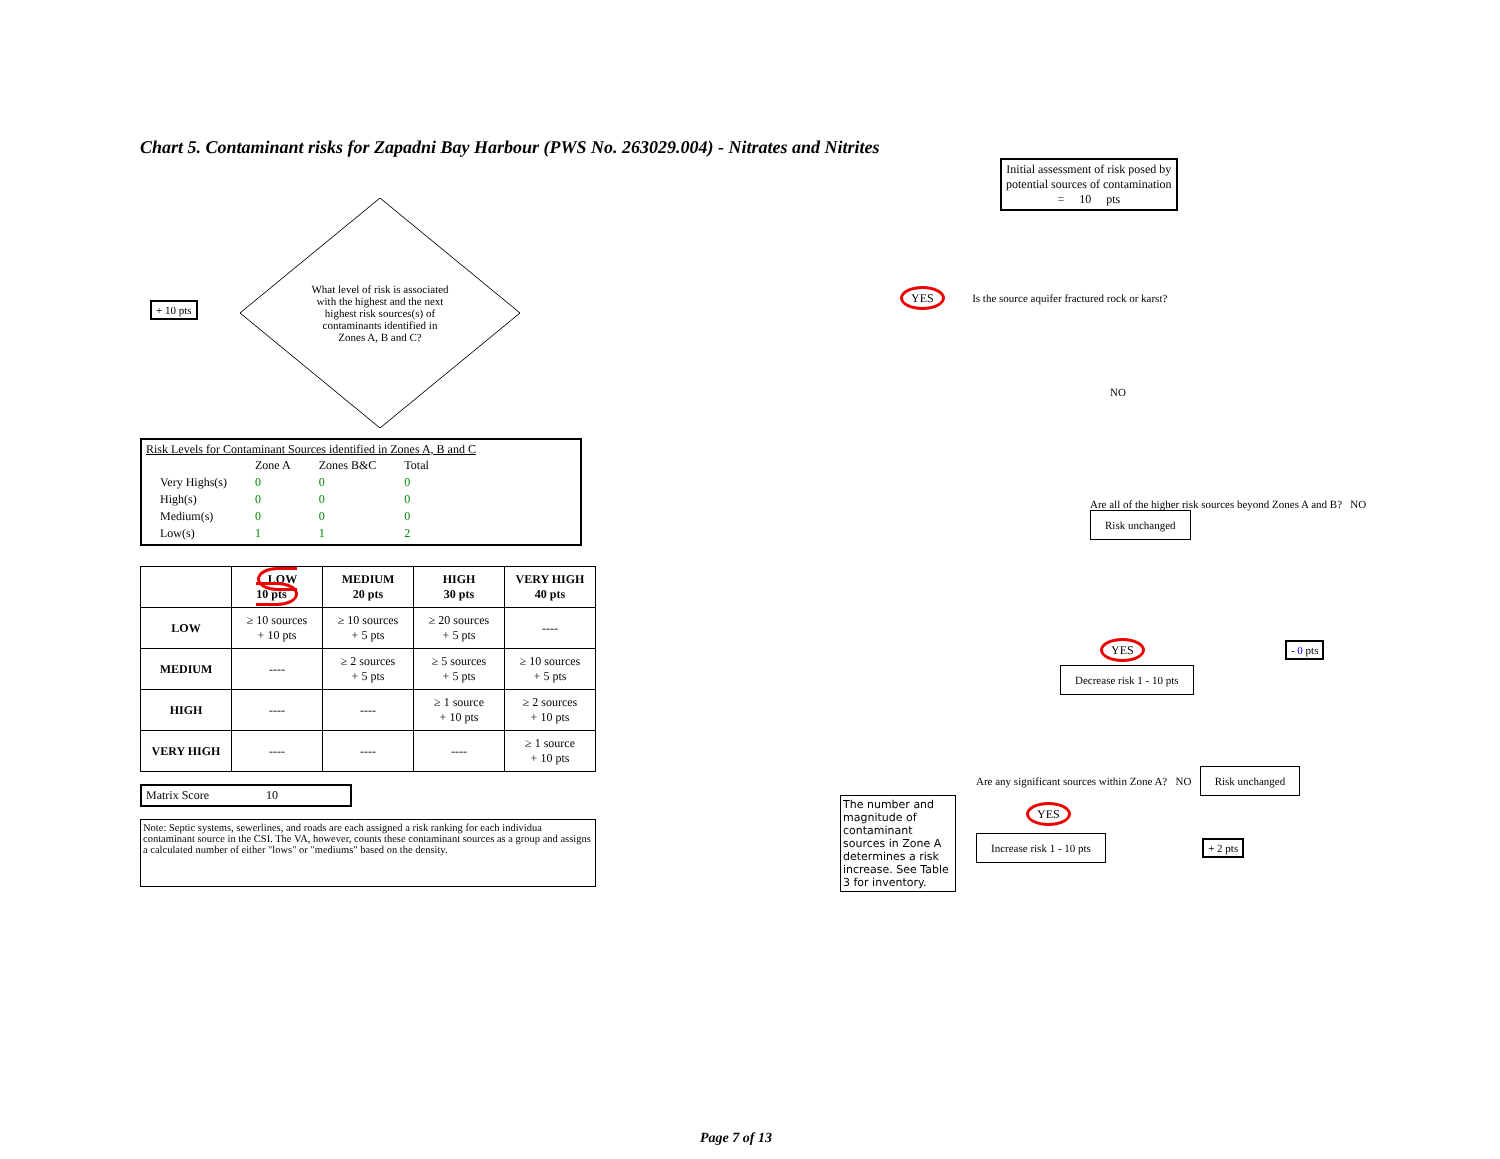Chart 5. Contaminant risks for Zapadni Bay Harbour (PWS No. 263029.004) - Nitrates and Nitrites
+ 10 pts
What level of risk is associated with the highest and the next highest risk sources(s) of contaminants identified in Zones A, B and C?
Risk Levels for Contaminant Sources identified in Zones A, B and C
| | Zone A | Zones B&C | Total |
| Very Highs(s) | 0 | 0 | 0 |
| High(s) | 0 | 0 | 0 |
| Medium(s) | 0 | 0 | 0 |
| Low(s) | 1 | 1 | 2 |
| | LOW 10 pts | MEDIUM 20 pts | HIGH 30 pts | VERY HIGH 40 pts |
| --- | --- | --- | --- | --- |
| LOW | ≥ 10 sources + 10 pts | ≥ 10 sources + 5 pts | ≥ 20 sources + 5 pts | ---- |
| MEDIUM | ---- | ≥ 2 sources + 5 pts | ≥ 5 sources + 5 pts | ≥ 10 sources + 5 pts |
| HIGH | ---- | ---- | ≥ 1 source + 10 pts | ≥ 2 sources + 10 pts |
| VERY HIGH | ---- | ---- | ---- | ≥ 1 source + 10 pts |
Matrix Score 10
Note: Septic systems, sewerlines, and roads are each assigned a risk ranking for each individua contaminant source in the CSI. The VA, however, counts these contaminant sources as a group and assigns a calculated number of either "lows" or "mediums" based on the density.
Initial assessment of risk posed by
potential sources of contamination
= 10 pts
YES Is the source aquifer fractured rock or karst?
NO
Are all of the higher risk sources beyond Zones A and B? NO Risk unchanged
YES - 0 pts
Decrease risk 1 - 10 pts
The number and magnitude of contaminant sources in Zone A determines a risk increase. See Table 3 for inventory.
Are any significant sources within Zone A? NO Risk unchanged
YES
Increase risk 1 - 10 pts + 2 pts
Page 7 of 13